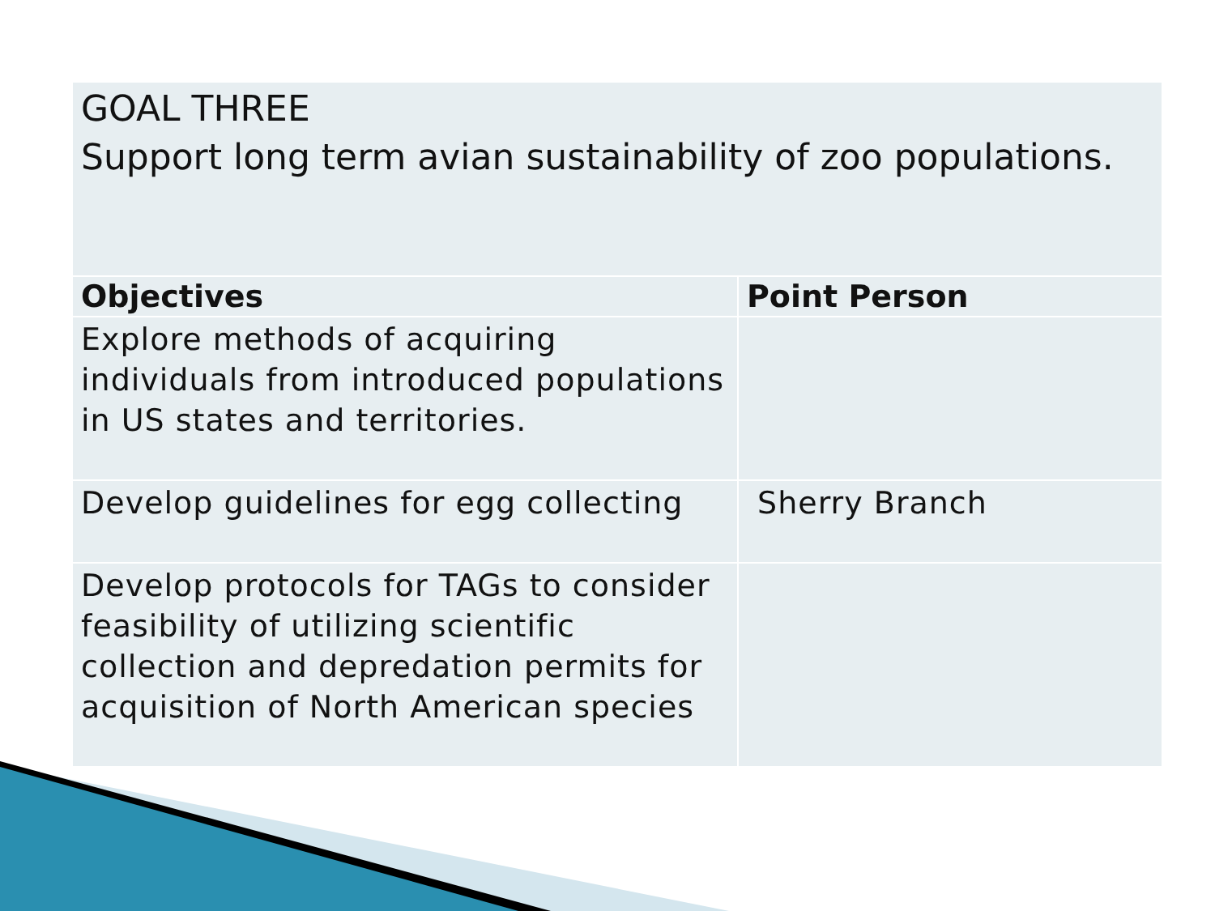| GOAL THREE Support long term avian sustainability of zoo populations. | |
| Objectives | Point Person |
| Explore methods of acquiring individuals from introduced populations in US states and territories. | |
| Develop guidelines for egg collecting | Sherry Branch |
| Develop protocols for TAGs to consider feasibility of utilizing scientific collection and depredation permits for acquisition of North American species | |